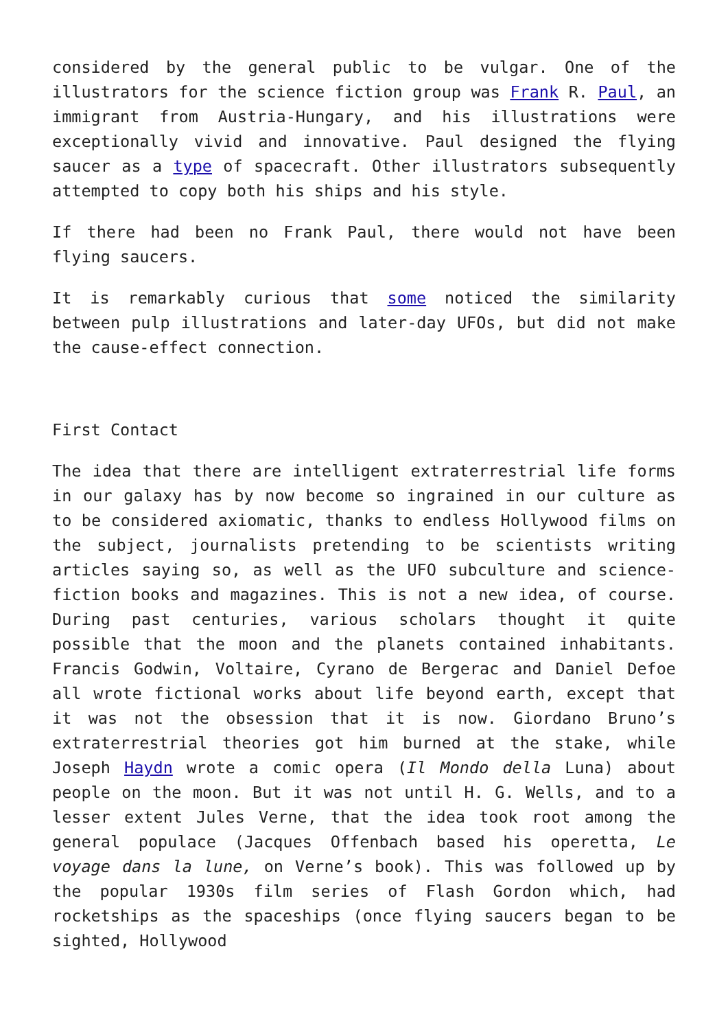considered by the general public to be vulgar. One of the illustrators for the science fiction group was Frank R. Paul, an immigrant from Austria-Hungary, and his illustrations were exceptionally vivid and innovative. Paul designed the flying saucer as a type of spacecraft. Other illustrators subsequently attempted to copy both his ships and his style.
If there had been no Frank Paul, there would not have been flying saucers.
It is remarkably curious that some noticed the similarity between pulp illustrations and later-day UFOs, but did not make the cause-effect connection.
First Contact
The idea that there are intelligent extraterrestrial life forms in our galaxy has by now become so ingrained in our culture as to be considered axiomatic, thanks to endless Hollywood films on the subject, journalists pretending to be scientists writing articles saying so, as well as the UFO subculture and science-fiction books and magazines. This is not a new idea, of course. During past centuries, various scholars thought it quite possible that the moon and the planets contained inhabitants. Francis Godwin, Voltaire, Cyrano de Bergerac and Daniel Defoe all wrote fictional works about life beyond earth, except that it was not the obsession that it is now. Giordano Bruno’s extraterrestrial theories got him burned at the stake, while Joseph Haydn wrote a comic opera (Il Mondo della Luna) about people on the moon. But it was not until H. G. Wells, and to a lesser extent Jules Verne, that the idea took root among the general populace (Jacques Offenbach based his operetta, Le voyage dans la lune, on Verne’s book). This was followed up by the popular 1930s film series of Flash Gordon which, had rocketships as the spaceships (once flying saucers began to be sighted, Hollywood